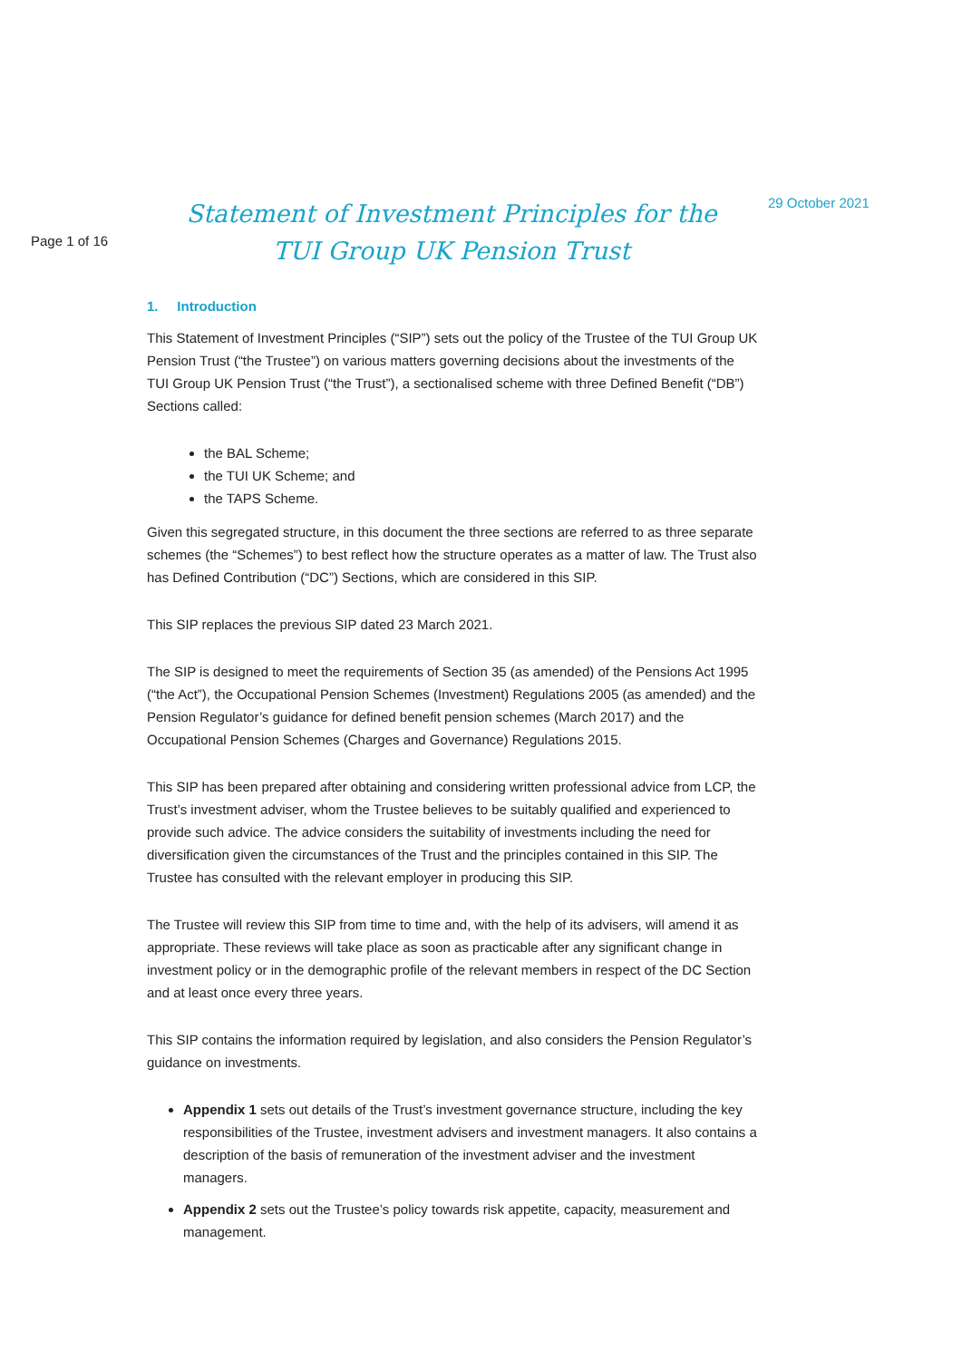Page 1 of 16
Statement of Investment Principles for the
TUI Group UK Pension Trust
29 October 2021
1. Introduction
This Statement of Investment Principles (“SIP”) sets out the policy of the Trustee of the TUI Group UK Pension Trust (“the Trustee”) on various matters governing decisions about the investments of the TUI Group UK Pension Trust (“the Trust”), a sectionalised scheme with three Defined Benefit (“DB”) Sections called:
the BAL Scheme;
the TUI UK Scheme; and
the TAPS Scheme.
Given this segregated structure, in this document the three sections are referred to as three separate schemes (the “Schemes”) to best reflect how the structure operates as a matter of law. The Trust also has Defined Contribution (“DC”) Sections, which are considered in this SIP.
This SIP replaces the previous SIP dated 23 March 2021.
The SIP is designed to meet the requirements of Section 35 (as amended) of the Pensions Act 1995 (“the Act”), the Occupational Pension Schemes (Investment) Regulations 2005 (as amended) and the Pension Regulator’s guidance for defined benefit pension schemes (March 2017) and the Occupational Pension Schemes (Charges and Governance) Regulations 2015.
This SIP has been prepared after obtaining and considering written professional advice from LCP, the Trust’s investment adviser, whom the Trustee believes to be suitably qualified and experienced to provide such advice. The advice considers the suitability of investments including the need for diversification given the circumstances of the Trust and the principles contained in this SIP. The Trustee has consulted with the relevant employer in producing this SIP.
The Trustee will review this SIP from time to time and, with the help of its advisers, will amend it as appropriate. These reviews will take place as soon as practicable after any significant change in investment policy or in the demographic profile of the relevant members in respect of the DC Section and at least once every three years.
This SIP contains the information required by legislation, and also considers the Pension Regulator’s guidance on investments.
Appendix 1 sets out details of the Trust’s investment governance structure, including the key responsibilities of the Trustee, investment advisers and investment managers. It also contains a description of the basis of remuneration of the investment adviser and the investment managers.
Appendix 2 sets out the Trustee’s policy towards risk appetite, capacity, measurement and management.